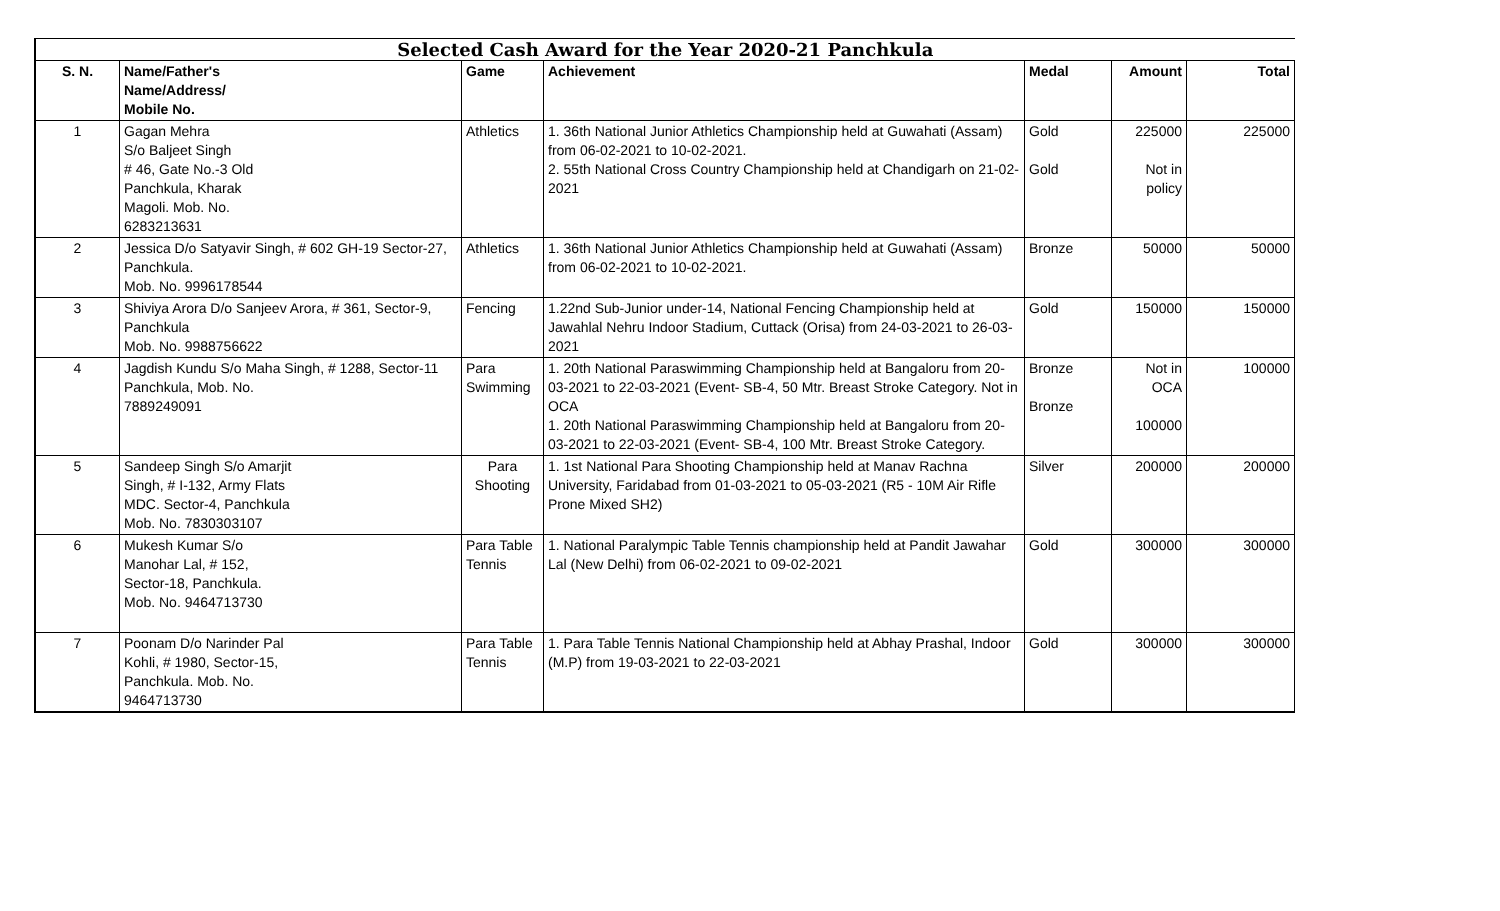| Selected Cash Award for the Year 2020-21 Panchkula | | | | | | |
| --- | --- | --- | --- | --- | --- | --- |
| S. N. | Name/Father's Name/Address/ Mobile No. | Game | Achievement | Medal | Amount | Total |
| 1 | Gagan Mehra S/o Baljeet Singh # 46, Gate No.-3 Old Panchkula, Kharak Magoli. Mob. No. 6283213631 | Athletics | 1. 36th National Junior Athletics Championship held at Guwahati (Assam) from 06-02-2021 to 10-02-2021. 2. 55th National Cross Country Championship held at Chandigarh on 21-02-2021 | Gold Gold | 225000 Not in policy | 225000 |
| 2 | Jessica D/o Satyavir Singh, # 602 GH-19 Sector-27, Panchkula. Mob. No. 9996178544 | Athletics | 1. 36th National Junior Athletics Championship held at Guwahati (Assam) from 06-02-2021 to 10-02-2021. | Bronze | 50000 | 50000 |
| 3 | Shiviya Arora D/o Sanjeev Arora, # 361, Sector-9, Panchkula Mob. No. 9988756622 | Fencing | 1.22nd Sub-Junior under-14, National Fencing Championship held at Jawahlal Nehru Indoor Stadium, Cuttack (Orisa) from 24-03-2021 to 26-03-2021 | Gold | 150000 | 150000 |
| 4 | Jagdish Kundu S/o Maha Singh, # 1288, Sector-11 Panchkula, Mob. No. 7889249091 | Para Swimming | 1. 20th National Paraswimming Championship held at Bangaloru from 20-03-2021 to 22-03-2021 (Event- SB-4, 50 Mtr. Breast Stroke Category. Not in OCA 1. 20th National Paraswimming Championship held at Bangaloru from 20-03-2021 to 22-03-2021 (Event- SB-4, 100 Mtr. Breast Stroke Category. | Bronze Bronze | Not in OCA 100000 | 100000 |
| 5 | Sandeep Singh S/o Amarjit Singh, # I-132, Army Flats MDC. Sector-4, Panchkula Mob. No. 7830303107 | Para Shooting | 1. 1st National Para Shooting Championship held at Manav Rachna University, Faridabad from 01-03-2021 to 05-03-2021 (R5 - 10M Air Rifle Prone Mixed SH2) | Silver | 200000 | 200000 |
| 6 | Mukesh Kumar S/o Manohar Lal, # 152, Sector-18, Panchkula. Mob. No. 9464713730 | Para Table Tennis | 1. National Paralympic Table Tennis championship held at Pandit Jawahar Lal (New Delhi) from 06-02-2021 to 09-02-2021 | Gold | 300000 | 300000 |
| 7 | Poonam D/o Narinder Pal Kohli, # 1980, Sector-15, Panchkula. Mob. No. 9464713730 | Para Table Tennis | 1. Para Table Tennis National Championship held at Abhay Prashal, Indoor (M.P) from 19-03-2021 to 22-03-2021 | Gold | 300000 | 300000 |